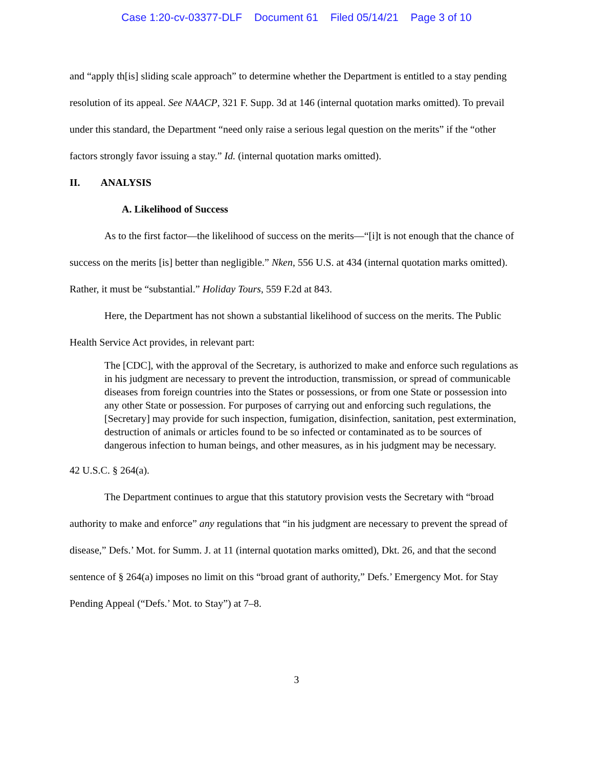Case 1:20-cv-03377-DLF Document 61 Filed 05/14/21 Page 3 of 10
and “apply th[is] sliding scale approach” to determine whether the Department is entitled to a stay pending resolution of its appeal. See NAACP, 321 F. Supp. 3d at 146 (internal quotation marks omitted). To prevail under this standard, the Department “need only raise a serious legal question on the merits” if the “other factors strongly favor issuing a stay.” Id. (internal quotation marks omitted).
II. ANALYSIS
A. Likelihood of Success
As to the first factor—the likelihood of success on the merits—“[i]t is not enough that the chance of success on the merits [is] better than negligible.” Nken, 556 U.S. at 434 (internal quotation marks omitted). Rather, it must be “substantial.” Holiday Tours, 559 F.2d at 843.
Here, the Department has not shown a substantial likelihood of success on the merits. The Public Health Service Act provides, in relevant part:
The [CDC], with the approval of the Secretary, is authorized to make and enforce such regulations as in his judgment are necessary to prevent the introduction, transmission, or spread of communicable diseases from foreign countries into the States or possessions, or from one State or possession into any other State or possession. For purposes of carrying out and enforcing such regulations, the [Secretary] may provide for such inspection, fumigation, disinfection, sanitation, pest extermination, destruction of animals or articles found to be so infected or contaminated as to be sources of dangerous infection to human beings, and other measures, as in his judgment may be necessary.
42 U.S.C. § 264(a).
The Department continues to argue that this statutory provision vests the Secretary with “broad authority to make and enforce” any regulations that “in his judgment are necessary to prevent the spread of disease,” Defs.’ Mot. for Summ. J. at 11 (internal quotation marks omitted), Dkt. 26, and that the second sentence of § 264(a) imposes no limit on this “broad grant of authority,” Defs.’ Emergency Mot. for Stay Pending Appeal (“Defs.’ Mot. to Stay”) at 7–8.
3